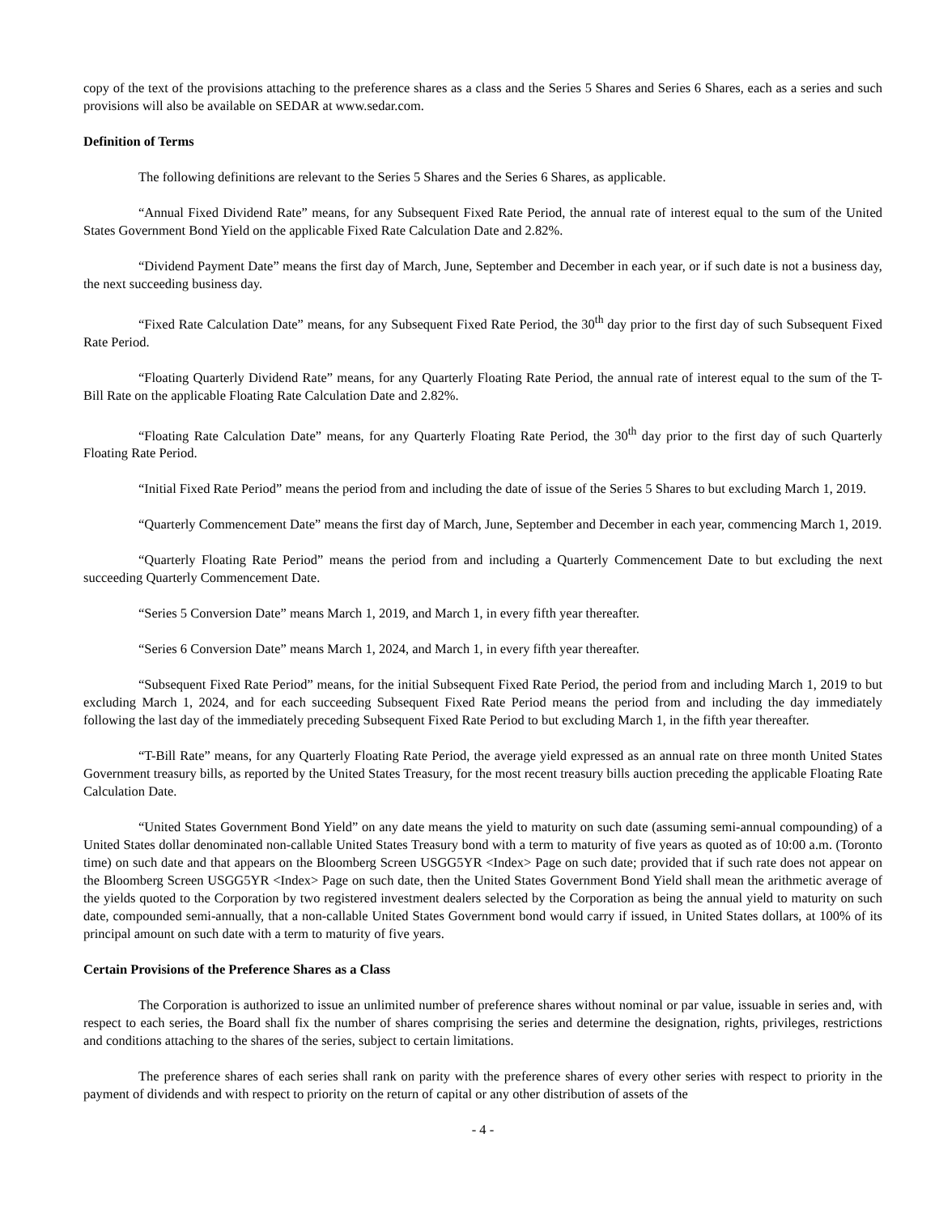copy of the text of the provisions attaching to the preference shares as a class and the Series 5 Shares and Series 6 Shares, each as a series and such provisions will also be available on SEDAR at www.sedar.com.
Definition of Terms
The following definitions are relevant to the Series 5 Shares and the Series 6 Shares, as applicable.
“Annual Fixed Dividend Rate” means, for any Subsequent Fixed Rate Period, the annual rate of interest equal to the sum of the United States Government Bond Yield on the applicable Fixed Rate Calculation Date and 2.82%.
“Dividend Payment Date” means the first day of March, June, September and December in each year, or if such date is not a business day, the next succeeding business day.
“Fixed Rate Calculation Date” means, for any Subsequent Fixed Rate Period, the 30<sup>th</sup> day prior to the first day of such Subsequent Fixed Rate Period.
“Floating Quarterly Dividend Rate” means, for any Quarterly Floating Rate Period, the annual rate of interest equal to the sum of the T-Bill Rate on the applicable Floating Rate Calculation Date and 2.82%.
“Floating Rate Calculation Date” means, for any Quarterly Floating Rate Period, the 30<sup>th</sup> day prior to the first day of such Quarterly Floating Rate Period.
“Initial Fixed Rate Period” means the period from and including the date of issue of the Series 5 Shares to but excluding March 1, 2019.
“Quarterly Commencement Date” means the first day of March, June, September and December in each year, commencing March 1, 2019.
“Quarterly Floating Rate Period” means the period from and including a Quarterly Commencement Date to but excluding the next succeeding Quarterly Commencement Date.
“Series 5 Conversion Date” means March 1, 2019, and March 1, in every fifth year thereafter.
“Series 6 Conversion Date” means March 1, 2024, and March 1, in every fifth year thereafter.
“Subsequent Fixed Rate Period” means, for the initial Subsequent Fixed Rate Period, the period from and including March 1, 2019 to but excluding March 1, 2024, and for each succeeding Subsequent Fixed Rate Period means the period from and including the day immediately following the last day of the immediately preceding Subsequent Fixed Rate Period to but excluding March 1, in the fifth year thereafter.
“T-Bill Rate” means, for any Quarterly Floating Rate Period, the average yield expressed as an annual rate on three month United States Government treasury bills, as reported by the United States Treasury, for the most recent treasury bills auction preceding the applicable Floating Rate Calculation Date.
“United States Government Bond Yield” on any date means the yield to maturity on such date (assuming semi-annual compounding) of a United States dollar denominated non-callable United States Treasury bond with a term to maturity of five years as quoted as of 10:00 a.m. (Toronto time) on such date and that appears on the Bloomberg Screen USGG5YR <Index> Page on such date; provided that if such rate does not appear on the Bloomberg Screen USGG5YR <Index> Page on such date, then the United States Government Bond Yield shall mean the arithmetic average of the yields quoted to the Corporation by two registered investment dealers selected by the Corporation as being the annual yield to maturity on such date, compounded semi-annually, that a non-callable United States Government bond would carry if issued, in United States dollars, at 100% of its principal amount on such date with a term to maturity of five years.
Certain Provisions of the Preference Shares as a Class
The Corporation is authorized to issue an unlimited number of preference shares without nominal or par value, issuable in series and, with respect to each series, the Board shall fix the number of shares comprising the series and determine the designation, rights, privileges, restrictions and conditions attaching to the shares of the series, subject to certain limitations.
The preference shares of each series shall rank on parity with the preference shares of every other series with respect to priority in the payment of dividends and with respect to priority on the return of capital or any other distribution of assets of the
- 4 -